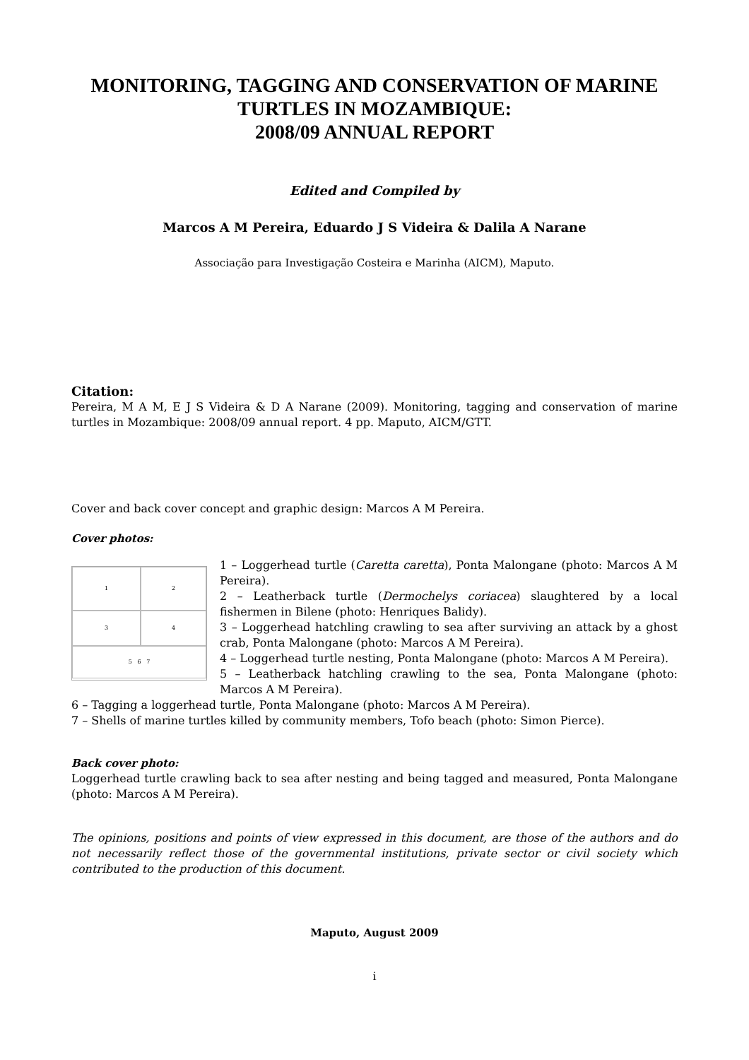MONITORING, TAGGING AND CONSERVATION OF MARINE TURTLES IN MOZAMBIQUE:
2008/09 ANNUAL REPORT
Edited and Compiled by
Marcos A M Pereira, Eduardo J S Videira & Dalila A Narane
Associação para Investigação Costeira e Marinha (AICM), Maputo.
Citation:
Pereira, M A M, E J S Videira & D A Narane (2009). Monitoring, tagging and conservation of marine turtles in Mozambique: 2008/09 annual report. 4 pp. Maputo, AICM/GTT.
Cover and back cover concept and graphic design: Marcos A M Pereira.
Cover photos:
1
2
3
4
5 6 7
1 – Loggerhead turtle (Caretta caretta), Ponta Malongane (photo: Marcos A M Pereira).
2 – Leatherback turtle (Dermochelys coriacea) slaughtered by a local fishermen in Bilene (photo: Henriques Balidy).
3 – Loggerhead hatchling crawling to sea after surviving an attack by a ghost crab, Ponta Malongane (photo: Marcos A M Pereira).
4 – Loggerhead turtle nesting, Ponta Malongane (photo: Marcos A M Pereira).
5 – Leatherback hatchling crawling to the sea, Ponta Malongane (photo: Marcos A M Pereira).
6 – Tagging a loggerhead turtle, Ponta Malongane (photo: Marcos A M Pereira).
7 – Shells of marine turtles killed by community members, Tofo beach (photo: Simon Pierce).
Back cover photo:
Loggerhead turtle crawling back to sea after nesting and being tagged and measured, Ponta Malongane (photo: Marcos A M Pereira).
The opinions, positions and points of view expressed in this document, are those of the authors and do not necessarily reflect those of the governmental institutions, private sector or civil society which contributed to the production of this document.
Maputo, August 2009
i